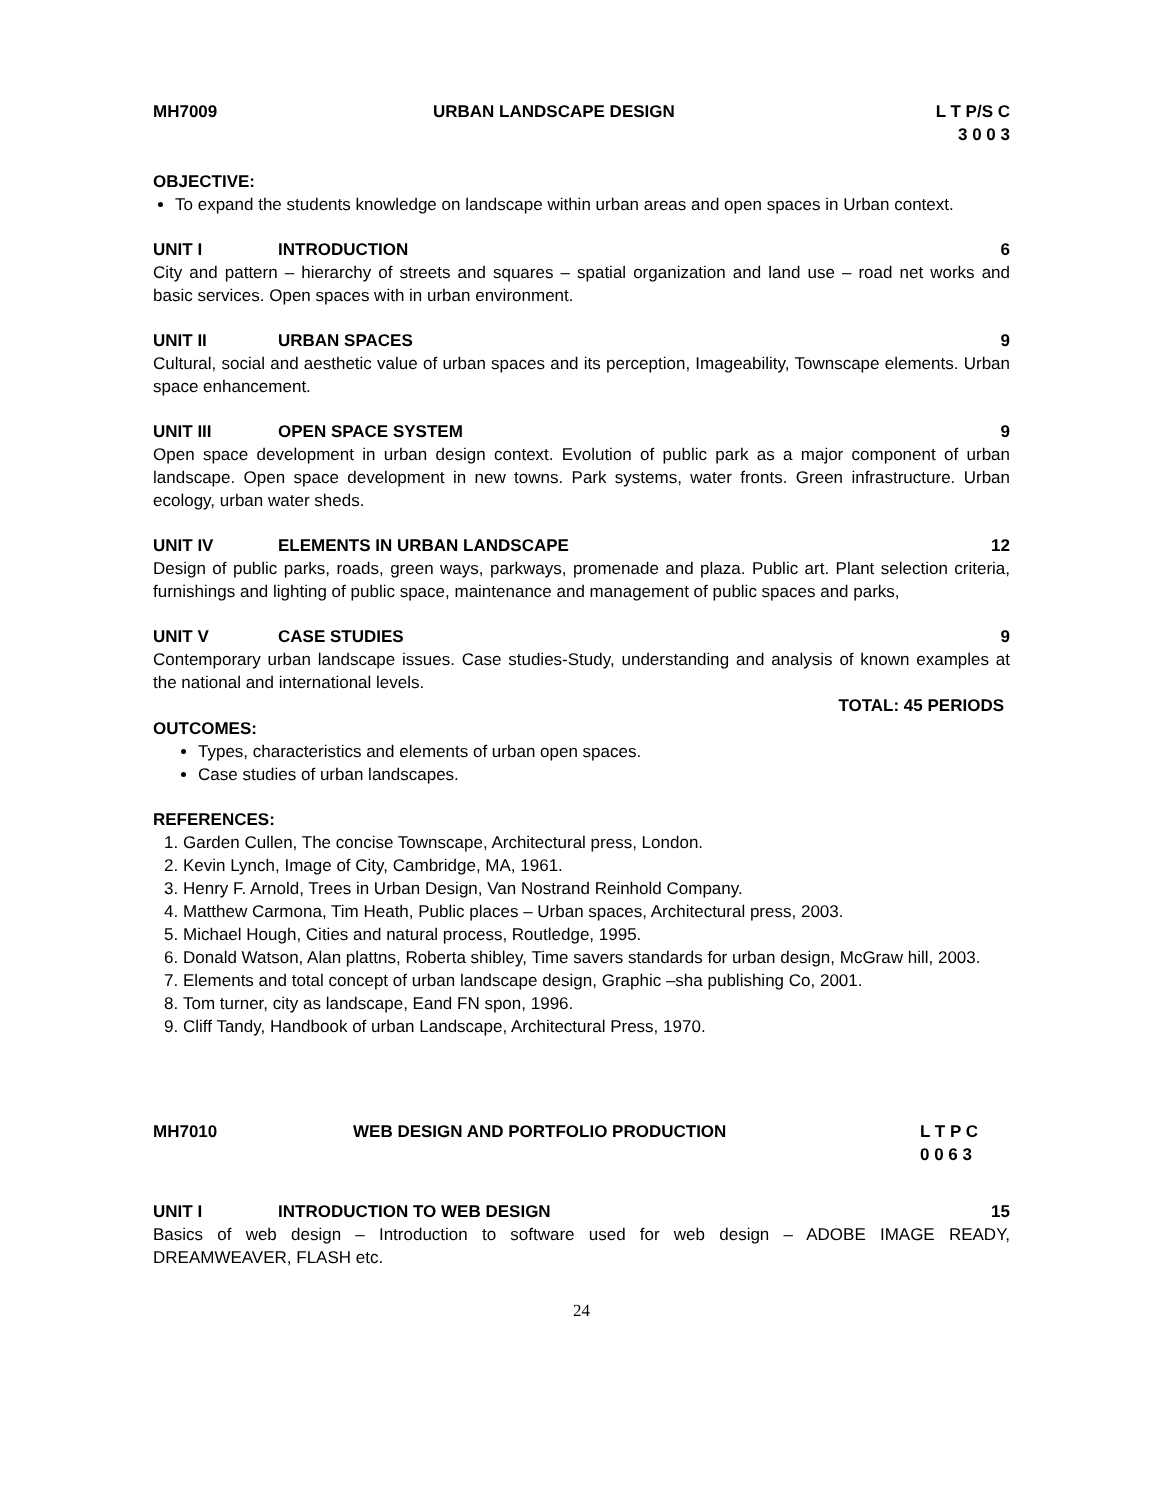MH7009 URBAN LANDSCAPE DESIGN L T P/S C
3 0 0 3
OBJECTIVE:
To expand the students knowledge on landscape within urban areas and open spaces in Urban context.
UNIT I INTRODUCTION 6
City and pattern – hierarchy of streets and squares – spatial organization and land use – road net works and basic services. Open spaces with in urban environment.
UNIT II URBAN SPACES 9
Cultural, social and aesthetic value of urban spaces and its perception, Imageability, Townscape elements. Urban space enhancement.
UNIT III OPEN SPACE SYSTEM 9
Open space development in urban design context. Evolution of public park as a major component of urban landscape. Open space development in new towns. Park systems, water fronts. Green infrastructure. Urban ecology, urban water sheds.
UNIT IV ELEMENTS IN URBAN LANDSCAPE 12
Design of public parks, roads, green ways, parkways, promenade and plaza. Public art. Plant selection criteria, furnishings and lighting of public space, maintenance and management of public spaces and parks,
UNIT V CASE STUDIES 9
Contemporary urban landscape issues. Case studies-Study, understanding and analysis of known examples at the national and international levels.
TOTAL: 45 PERIODS
OUTCOMES:
Types, characteristics and elements of urban open spaces.
Case studies of urban landscapes.
REFERENCES:
1. Garden Cullen, The concise Townscape, Architectural press, London.
2. Kevin Lynch, Image of City, Cambridge, MA, 1961.
3. Henry F. Arnold, Trees in Urban Design, Van Nostrand Reinhold Company.
4. Matthew Carmona, Tim Heath, Public places – Urban spaces, Architectural press, 2003.
5. Michael Hough, Cities and natural process, Routledge, 1995.
6. Donald Watson, Alan plattns, Roberta shibley, Time savers standards for urban design, McGraw hill, 2003.
7. Elements and total concept of urban landscape design, Graphic –sha publishing Co, 2001.
8. Tom turner, city as landscape, Eand FN spon, 1996.
9. Cliff Tandy, Handbook of urban Landscape, Architectural Press, 1970.
MH7010 WEB DESIGN AND PORTFOLIO PRODUCTION
L T P C
0 0 6 3
UNIT I INTRODUCTION TO WEB DESIGN 15
Basics of web design – Introduction to software used for web design – ADOBE IMAGE READY, DREAMWEAVER, FLASH etc.
24